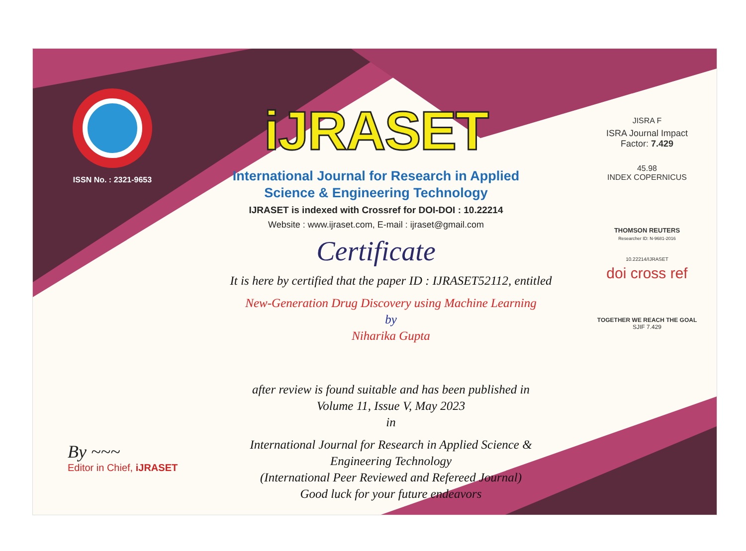ISSN No. : 2321-9653
iJRASET
International Journal for Research in Applied
Science & Engineering Technology
IJRASET is indexed with Crossref for DOI-DOI : 10.22214
Website : www.ijraset.com, E-mail : ijraset@gmail.com
Certificate
It is here by certified that the paper ID : IJRASET52112, entitled
New-Generation Drug Discovery using Machine Learning
by
Niharika Gupta
after review is found suitable and has been published in
Volume 11, Issue V, May 2023
in
International Journal for Research in Applied Science &
Engineering Technology
(International Peer Reviewed and Refereed Journal)
Good luck for your future endeavors
JISRA F
ISRA Journal Impact
Factor: 7.429
45.98
INDEX COPERNICUS
THOMSON REUTERS
Researcher ID: N-9681-2016
10.22214/IJRASET
doi cross ref
TOGETHER WE REACH THE GOAL
SJIF 7.429
By ~~~
Editor in Chief, iJRASET